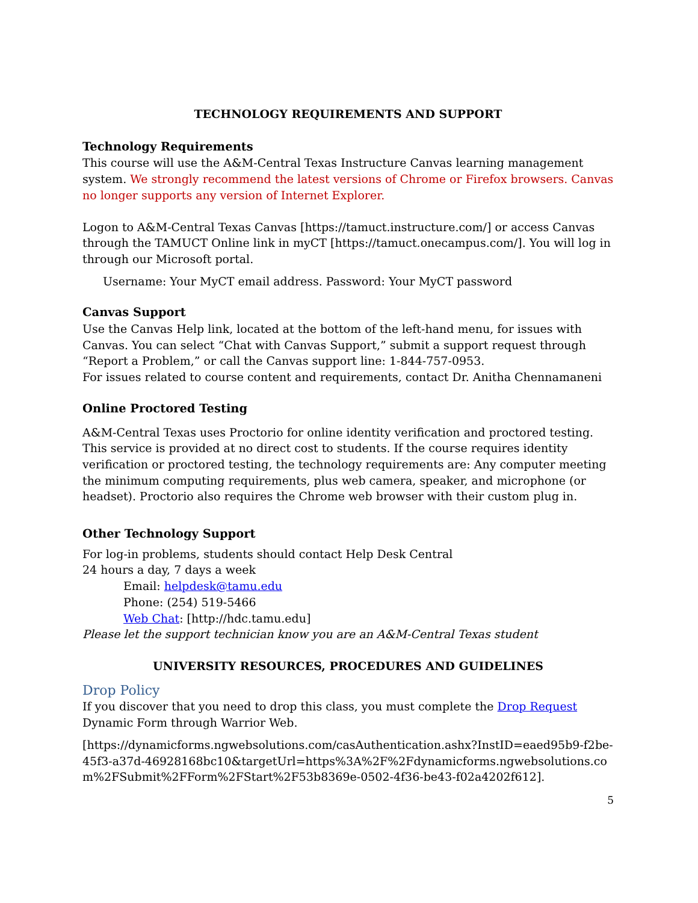TECHNOLOGY REQUIREMENTS AND SUPPORT
Technology Requirements
This course will use the A&M-Central Texas Instructure Canvas learning management system. We strongly recommend the latest versions of Chrome or Firefox browsers. Canvas no longer supports any version of Internet Explorer.
Logon to A&M-Central Texas Canvas [https://tamuct.instructure.com/] or access Canvas through the TAMUCT Online link in myCT [https://tamuct.onecampus.com/]. You will log in through our Microsoft portal.
Username: Your MyCT email address. Password: Your MyCT password
Canvas Support
Use the Canvas Help link, located at the bottom of the left-hand menu, for issues with Canvas. You can select “Chat with Canvas Support,” submit a support request through “Report a Problem,” or call the Canvas support line: 1-844-757-0953.
For issues related to course content and requirements, contact Dr. Anitha Chennamaneni
Online Proctored Testing
A&M-Central Texas uses Proctorio for online identity verification and proctored testing. This service is provided at no direct cost to students. If the course requires identity verification or proctored testing, the technology requirements are: Any computer meeting the minimum computing requirements, plus web camera, speaker, and microphone (or headset). Proctorio also requires the Chrome web browser with their custom plug in.
Other Technology Support
For log-in problems, students should contact Help Desk Central
24 hours a day, 7 days a week
Email: helpdesk@tamu.edu
Phone: (254) 519-5466
Web Chat: [http://hdc.tamu.edu]
Please let the support technician know you are an A&M-Central Texas student
UNIVERSITY RESOURCES, PROCEDURES AND GUIDELINES
Drop Policy
If you discover that you need to drop this class, you must complete the Drop Request Dynamic Form through Warrior Web.
[https://dynamicforms.ngwebsolutions.com/casAuthentication.ashx?InstID=eaed95b9-f2be-45f3-a37d-46928168bc10&targetUrl=https%3A%2F%2Fdynamicforms.ngwebsolutions.com%2FSubmit%2FForm%2FStart%2F53b8369e-0502-4f36-be43-f02a4202f612].
5